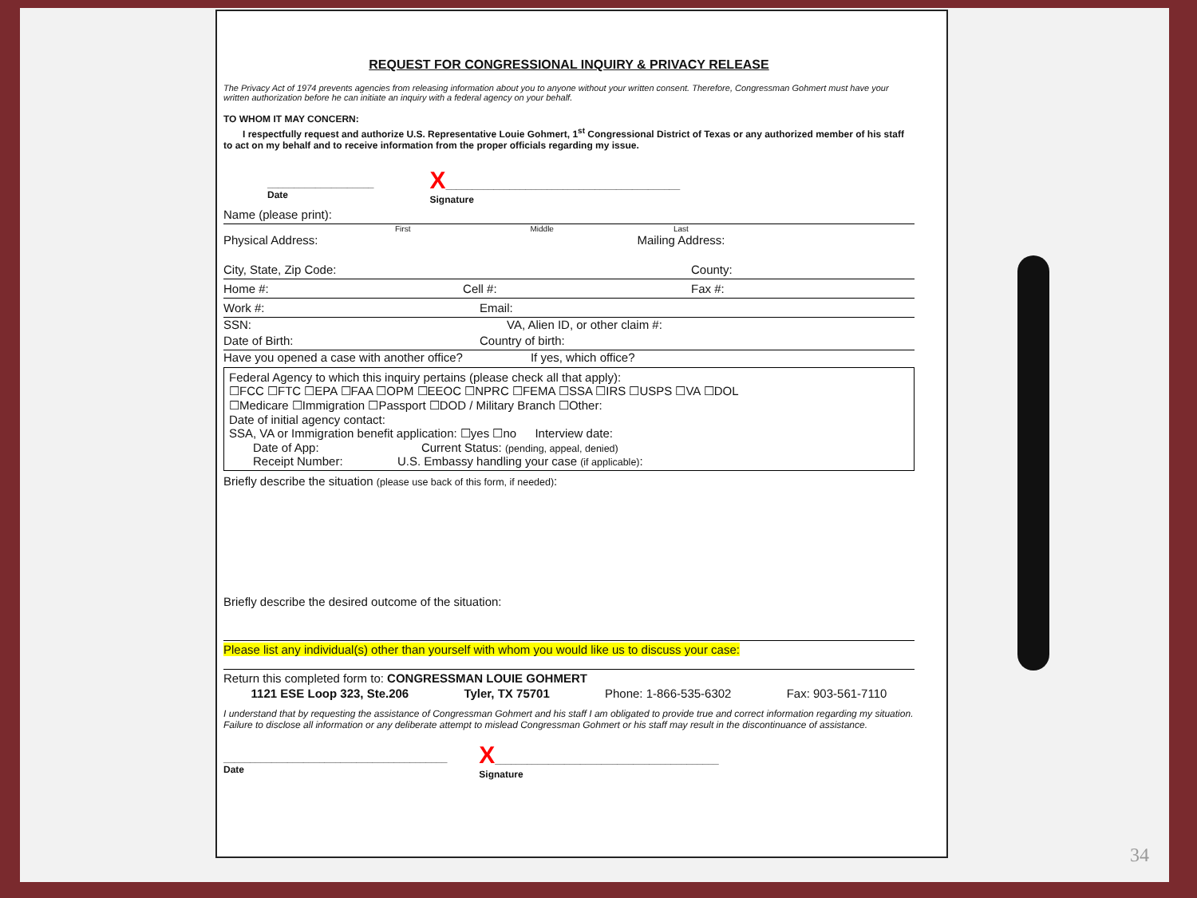REQUEST FOR CONGRESSIONAL INQUIRY & PRIVACY RELEASE
The Privacy Act of 1974 prevents agencies from releasing information about you to anyone without your written consent. Therefore, Congressman Gohmert must have your written authorization before he can initiate an inquiry with a federal agency on your behalf.
TO WHOM IT MAY CONCERN:
  I respectfully request and authorize U.S. Representative Louie Gohmert, 1<sup>st</sup> Congressional District of Texas or any authorized member of his staff to act on my behalf and to receive information from the proper officials regarding my issue.
____________________
Date
X____________________________________________
Signature
Name (please print):
First Middle Last
Physical Address: Mailing Address:
City, State, Zip Code: County:
Home #: Cell #: Fax #:
Work #: Email:
SSN: VA, Alien ID, or other claim #:
Date of Birth: Country of birth:
Have you opened a case with another office? If yes, which office?
Federal Agency to which this inquiry pertains (please check all that apply):
☐FCC ☐FTC ☐EPA ☐FAA ☐OPM ☐EEOC ☐NPRC ☐FEMA ☐SSA ☐IRS ☐USPS ☐VA ☐DOL
☐Medicare ☐Immigration ☐Passport ☐DOD / Military Branch ☐Other:
Date of initial agency contact:
SSA, VA or Immigration benefit application: ☐yes ☐no   Interview date:
  Date of App:          Current Status: (pending, appeal, denied)
  Receipt Number:      U.S. Embassy handling your case (if applicable):
Briefly describe the situation (please use back of this form, if needed):
Briefly describe the desired outcome of the situation:
Please list any individual(s) other than yourself with whom you would like us to discuss your case:
Return this completed form to: CONGRESSMAN LOUIE GOHMERT
1121 ESE Loop 323, Ste.206 Tyler, TX 75701 Phone: 1-866-535-6302 Fax: 903-561-7110
I understand that by requesting the assistance of Congressman Gohmert and his staff I am obligated to provide true and correct information regarding my situation. Failure to disclose all information or any deliberate attempt to mislead Congressman Gohmert or his staff may result in the discontinuance of assistance.
__________________________________________
Date
X__________________________________________
Signature
34